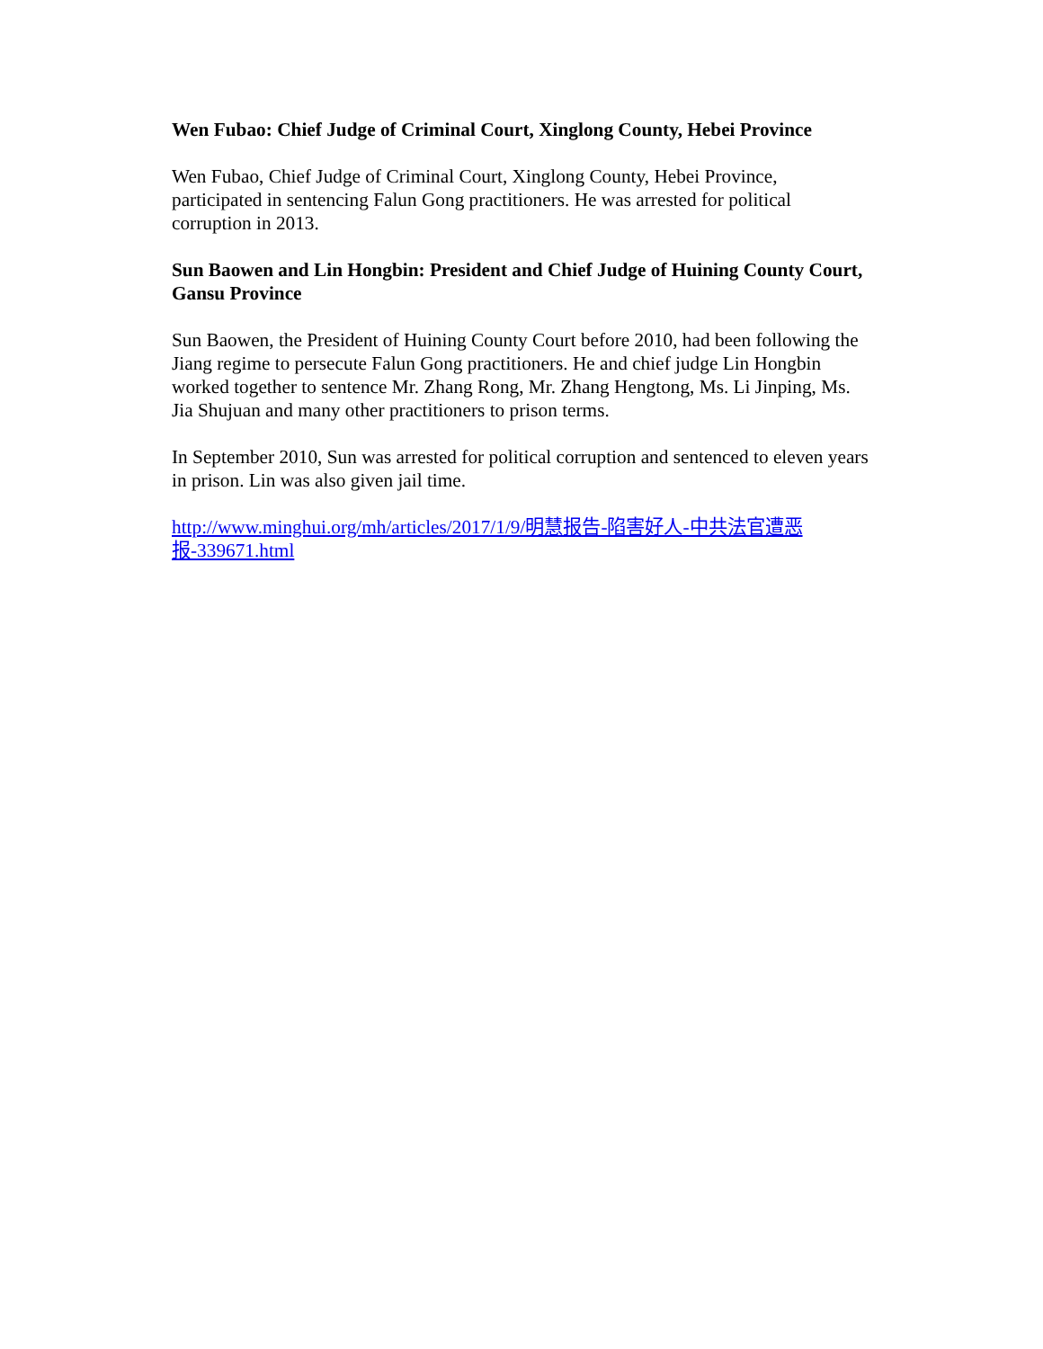Wen Fubao: Chief Judge of Criminal Court, Xinglong County, Hebei Province
Wen Fubao, Chief Judge of Criminal Court, Xinglong County, Hebei Province, participated in sentencing Falun Gong practitioners. He was arrested for political corruption in 2013.
Sun Baowen and Lin Hongbin: President and Chief Judge of Huining County Court, Gansu Province
Sun Baowen, the President of Huining County Court before 2010, had been following the Jiang regime to persecute Falun Gong practitioners. He and chief judge Lin Hongbin worked together to sentence Mr. Zhang Rong, Mr. Zhang Hengtong, Ms. Li Jinping, Ms. Jia Shujuan and many other practitioners to prison terms.
In September 2010, Sun was arrested for political corruption and sentenced to eleven years in prison. Lin was also given jail time.
http://www.minghui.org/mh/articles/2017/1/9/明慧报告-陷害好人-中共法官遭恶报-339671.html